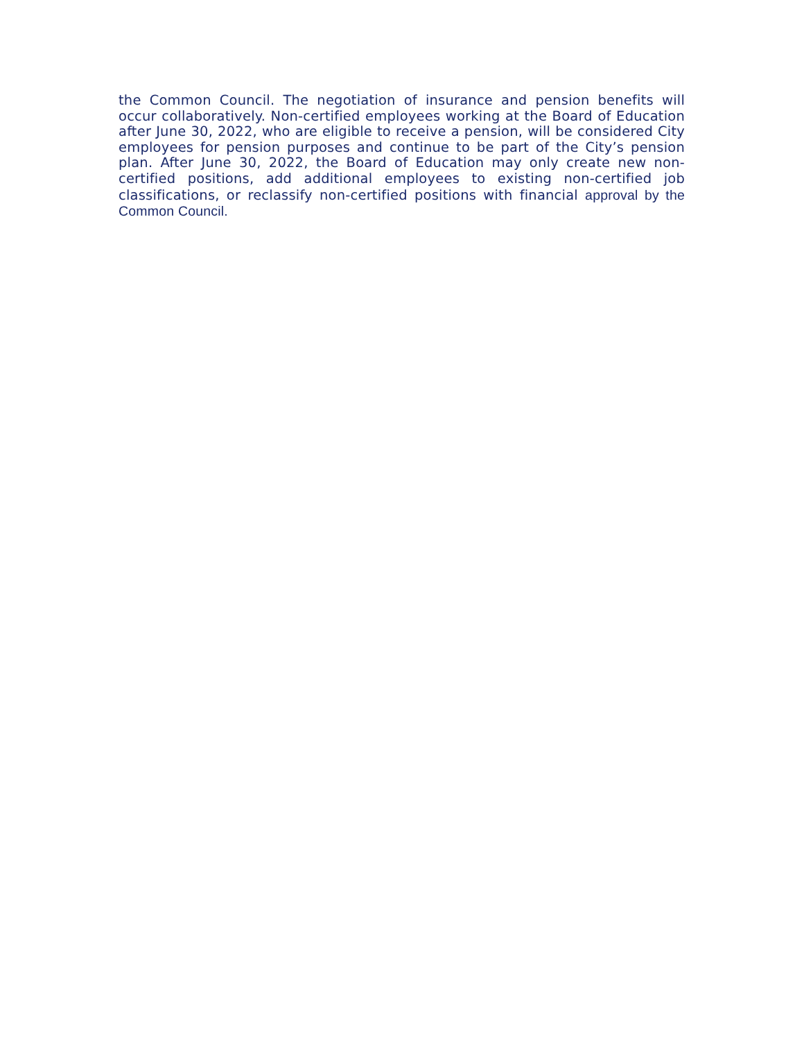the Common Council. The negotiation of insurance and pension benefits will occur collaboratively. Non-certified employees working at the Board of Education after June 30, 2022, who are eligible to receive a pension, will be considered City employees for pension purposes and continue to be part of the City’s pension plan. After June 30, 2022, the Board of Education may only create new non-certified positions, add additional employees to existing non-certified job classifications, or reclassify non-certified positions with financial approval by the Common Council.